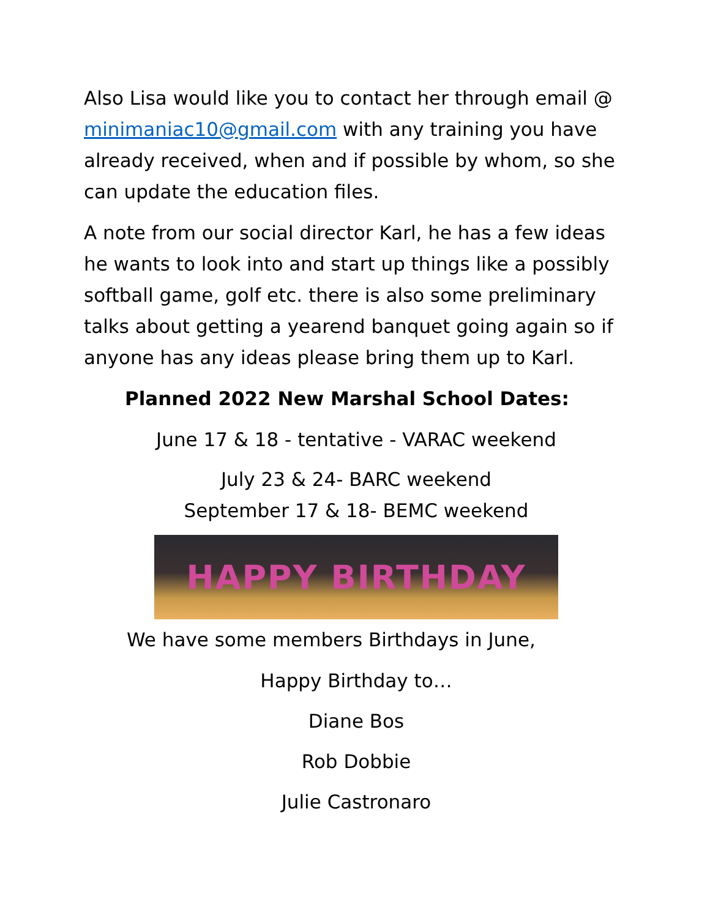Also Lisa would like you to contact her through email @ minimaniac10@gmail.com with any training you have already received, when and if possible by whom, so she can update the education files.
A note from our social director Karl, he has a few ideas he wants to look into and start up things like a possibly softball game, golf etc. there is also some preliminary talks about getting a yearend banquet going again so if anyone has any ideas please bring them up to Karl.
Planned 2022 New Marshal School Dates:
June 17 & 18 - tentative - VARAC weekend
July 23 & 24- BARC weekend
September 17 & 18- BEMC weekend
HAPPY BIRTHDAY
We have some members Birthdays in June,
Happy Birthday to…
Diane Bos
Rob Dobbie
Julie Castronaro